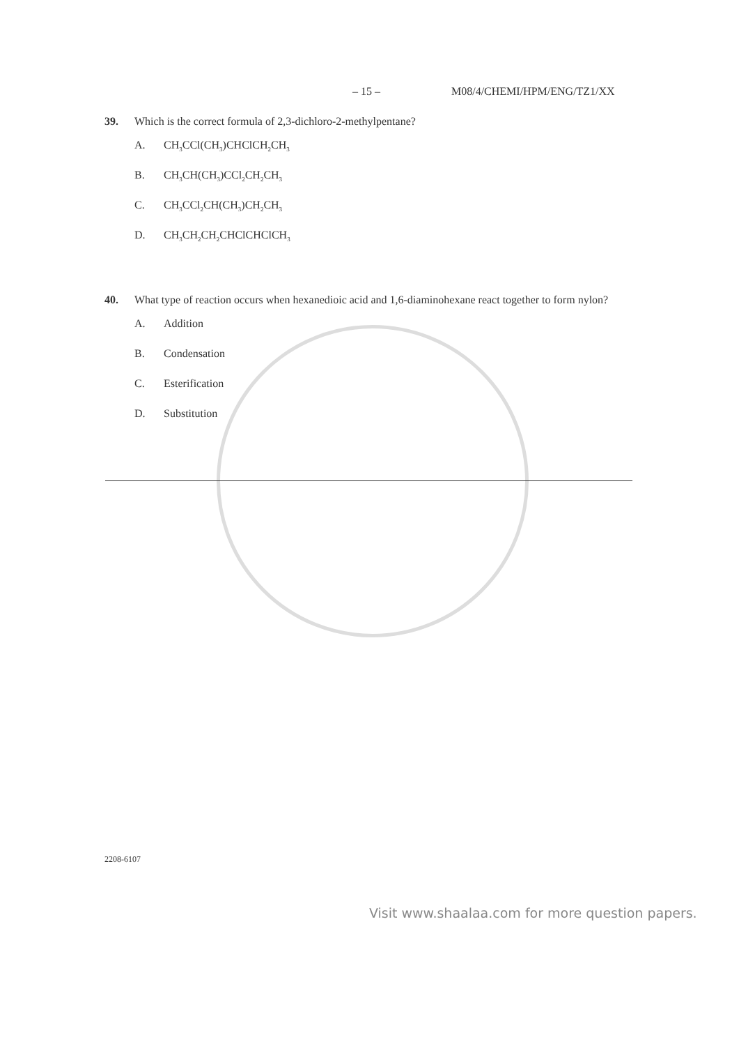– 15 – M08/4/CHEMI/HPM/ENG/TZ1/XX
39. Which is the correct formula of 2,3-dichloro-2-methylpentane?
A. CH<sub>3</sub>CCl(CH<sub>3</sub>)CHClCH<sub>2</sub>CH<sub>3</sub>
B. CH<sub>3</sub>CH(CH<sub>3</sub>)CCl<sub>2</sub>CH<sub>2</sub>CH<sub>3</sub>
C. CH<sub>3</sub>CCl<sub>2</sub>CH(CH<sub>3</sub>)CH<sub>2</sub>CH<sub>3</sub>
D. CH<sub>3</sub>CH<sub>2</sub>CH<sub>2</sub>CHClCHClCH<sub>3</sub>
40. What type of reaction occurs when hexanedioic acid and 1,6-diaminohexane react together to form nylon?
A. Addition
B. Condensation
C. Esterification
D. Substitution
2208-6107
Visit www.shaalaa.com for more question papers.